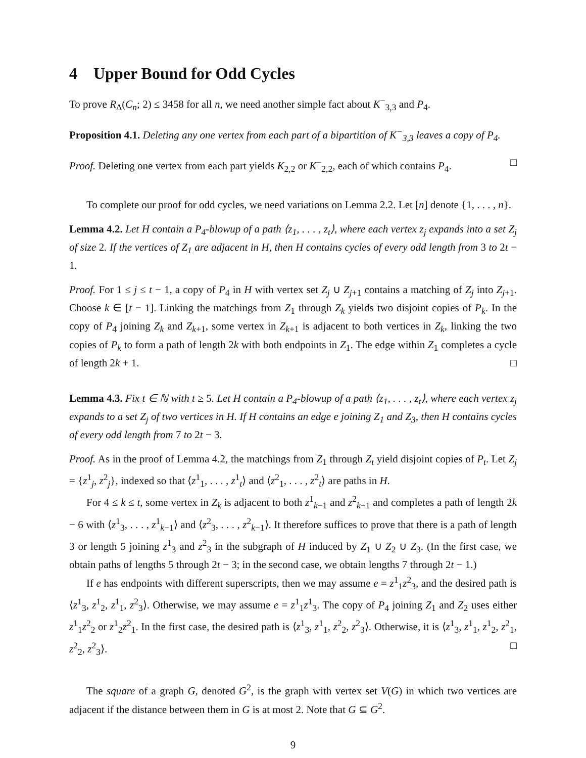4 Upper Bound for Odd Cycles
To prove R<sub>Δ</sub>(C<sub>n</sub>; 2) ≤ 3458 for all n, we need another simple fact about K<sup>−</sup><sub>3,3</sub> and P<sub>4</sub>.
Proposition 4.1. Deleting any one vertex from each part of a bipartition of K<sup>−</sup><sub>3,3</sub> leaves a copy of P<sub>4</sub>.
Proof. Deleting one vertex from each part yields K<sub>2,2</sub> or K<sup>−</sup><sub>2,2</sub>, each of which contains P<sub>4</sub>. □
To complete our proof for odd cycles, we need variations on Lemma 2.2. Let [n] denote {1, . . . , n}.
Lemma 4.2. Let H contain a P<sub>4</sub>-blowup of a path ⟨z<sub>1</sub>, . . . , z<sub>t</sub>⟩, where each vertex z<sub>j</sub> expands into a set Z<sub>j</sub> of size 2. If the vertices of Z<sub>1</sub> are adjacent in H, then H contains cycles of every odd length from 3 to 2t − 1.
Proof. For 1 ≤ j ≤ t − 1, a copy of P<sub>4</sub> in H with vertex set Z<sub>j</sub> ∪ Z<sub>j+1</sub> contains a matching of Z<sub>j</sub> into Z<sub>j+1</sub>. Choose k ∈ [t − 1]. Linking the matchings from Z<sub>1</sub> through Z<sub>k</sub> yields two disjoint copies of P<sub>k</sub>. In the copy of P<sub>4</sub> joining Z<sub>k</sub> and Z<sub>k+1</sub>, some vertex in Z<sub>k+1</sub> is adjacent to both vertices in Z<sub>k</sub>, linking the two copies of P<sub>k</sub> to form a path of length 2k with both endpoints in Z<sub>1</sub>. The edge within Z<sub>1</sub> completes a cycle of length 2k + 1. □
Lemma 4.3. Fix t ∈ ℕ with t ≥ 5. Let H contain a P<sub>4</sub>-blowup of a path ⟨z<sub>1</sub>, . . . , z<sub>t</sub>⟩, where each vertex z<sub>j</sub> expands to a set Z<sub>j</sub> of two vertices in H. If H contains an edge e joining Z<sub>1</sub> and Z<sub>3</sub>, then H contains cycles of every odd length from 7 to 2t − 3.
Proof. As in the proof of Lemma 4.2, the matchings from Z<sub>1</sub> through Z<sub>t</sub> yield disjoint copies of P<sub>t</sub>. Let Z<sub>j</sub> = {z<sup>1</sup><sub>j</sub>, z<sup>2</sup><sub>j</sub>}, indexed so that ⟨z<sup>1</sup><sub>1</sub>, . . . , z<sup>1</sup><sub>t</sub>⟩ and ⟨z<sup>2</sup><sub>1</sub>, . . . , z<sup>2</sup><sub>t</sub>⟩ are paths in H.
For 4 ≤ k ≤ t, some vertex in Z<sub>k</sub> is adjacent to both z<sup>1</sup><sub>k−1</sub> and z<sup>2</sup><sub>k−1</sub> and completes a path of length 2k − 6 with ⟨z<sup>1</sup><sub>3</sub>, . . . , z<sup>1</sup><sub>k−1</sub>⟩ and ⟨z<sup>2</sup><sub>3</sub>, . . . , z<sup>2</sup><sub>k−1</sub>⟩. It therefore suffices to prove that there is a path of length 3 or length 5 joining z<sup>1</sup><sub>3</sub> and z<sup>2</sup><sub>3</sub> in the subgraph of H induced by Z<sub>1</sub> ∪ Z<sub>2</sub> ∪ Z<sub>3</sub>. (In the first case, we obtain paths of lengths 5 through 2t − 3; in the second case, we obtain lengths 7 through 2t − 1.)
If e has endpoints with different superscripts, then we may assume e = z<sup>1</sup><sub>1</sub>z<sup>2</sup><sub>3</sub>, and the desired path is ⟨z<sup>1</sup><sub>3</sub>, z<sup>1</sup><sub>2</sub>, z<sup>1</sup><sub>1</sub>, z<sup>2</sup><sub>3</sub>⟩. Otherwise, we may assume e = z<sup>1</sup><sub>1</sub>z<sup>1</sup><sub>3</sub>. The copy of P<sub>4</sub> joining Z<sub>1</sub> and Z<sub>2</sub> uses either z<sup>1</sup><sub>1</sub>z<sup>2</sup><sub>2</sub> or z<sup>1</sup><sub>2</sub>z<sup>2</sup><sub>1</sub>. In the first case, the desired path is ⟨z<sup>1</sup><sub>3</sub>, z<sup>1</sup><sub>1</sub>, z<sup>2</sup><sub>2</sub>, z<sup>2</sup><sub>3</sub>⟩. Otherwise, it is ⟨z<sup>1</sup><sub>3</sub>, z<sup>1</sup><sub>1</sub>, z<sup>1</sup><sub>2</sub>, z<sup>2</sup><sub>1</sub>, z<sup>2</sup><sub>2</sub>, z<sup>2</sup><sub>3</sub>⟩. □
The square of a graph G, denoted G<sup>2</sup>, is the graph with vertex set V(G) in which two vertices are adjacent if the distance between them in G is at most 2. Note that G ⊆ G<sup>2</sup>.
9